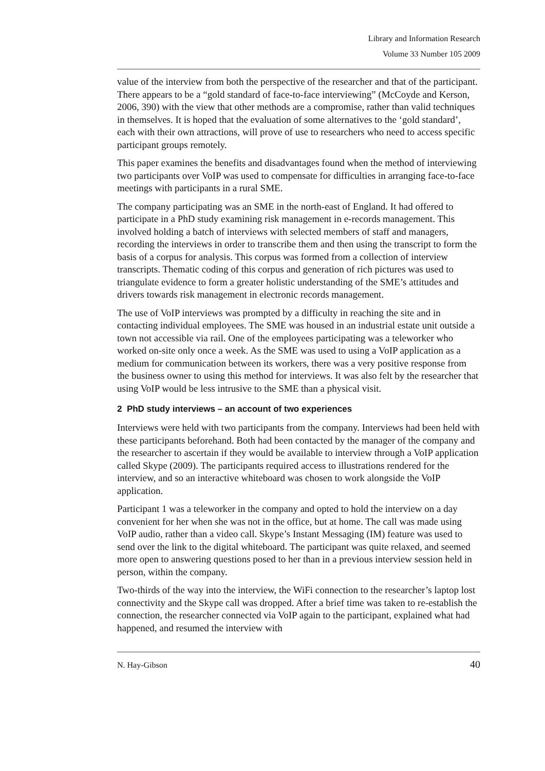Library and Information Research
Volume 33 Number 105 2009
value of the interview from both the perspective of the researcher and that of the participant. There appears to be a “gold standard of face-to-face interviewing” (McCoyde and Kerson, 2006, 390) with the view that other methods are a compromise, rather than valid techniques in themselves. It is hoped that the evaluation of some alternatives to the ‘gold standard’, each with their own attractions, will prove of use to researchers who need to access specific participant groups remotely.
This paper examines the benefits and disadvantages found when the method of interviewing two participants over VoIP was used to compensate for difficulties in arranging face-to-face meetings with participants in a rural SME.
The company participating was an SME in the north-east of England. It had offered to participate in a PhD study examining risk management in e-records management. This involved holding a batch of interviews with selected members of staff and managers, recording the interviews in order to transcribe them and then using the transcript to form the basis of a corpus for analysis. This corpus was formed from a collection of interview transcripts. Thematic coding of this corpus and generation of rich pictures was used to triangulate evidence to form a greater holistic understanding of the SME’s attitudes and drivers towards risk management in electronic records management.
The use of VoIP interviews was prompted by a difficulty in reaching the site and in contacting individual employees. The SME was housed in an industrial estate unit outside a town not accessible via rail. One of the employees participating was a teleworker who worked on-site only once a week. As the SME was used to using a VoIP application as a medium for communication between its workers, there was a very positive response from the business owner to using this method for interviews. It was also felt by the researcher that using VoIP would be less intrusive to the SME than a physical visit.
2 PhD study interviews – an account of two experiences
Interviews were held with two participants from the company. Interviews had been held with these participants beforehand. Both had been contacted by the manager of the company and the researcher to ascertain if they would be available to interview through a VoIP application called Skype (2009). The participants required access to illustrations rendered for the interview, and so an interactive whiteboard was chosen to work alongside the VoIP application.
Participant 1 was a teleworker in the company and opted to hold the interview on a day convenient for her when she was not in the office, but at home. The call was made using VoIP audio, rather than a video call. Skype’s Instant Messaging (IM) feature was used to send over the link to the digital whiteboard. The participant was quite relaxed, and seemed more open to answering questions posed to her than in a previous interview session held in person, within the company.
Two-thirds of the way into the interview, the WiFi connection to the researcher’s laptop lost connectivity and the Skype call was dropped. After a brief time was taken to re-establish the connection, the researcher connected via VoIP again to the participant, explained what had happened, and resumed the interview with
N. Hay-Gibson 40